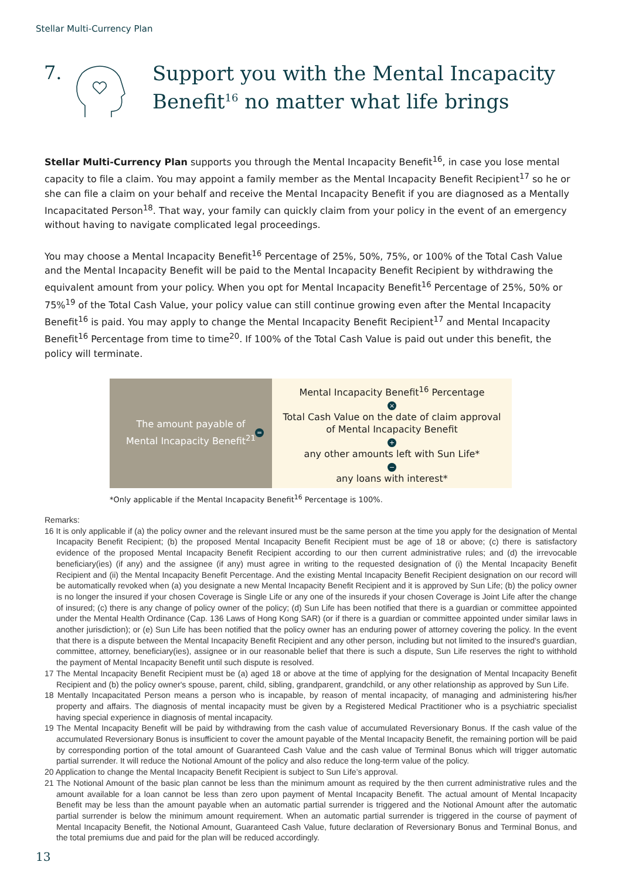Stellar Multi-Currency Plan
7.
Support you with the Mental Incapacity
Benefit<sup>16</sup> no matter what life brings
Stellar Multi-Currency Plan supports you through the Mental Incapacity Benefit<sup>16</sup>, in case you lose mental capacity to file a claim. You may appoint a family member as the Mental Incapacity Benefit Recipient<sup>17</sup> so he or she can file a claim on your behalf and receive the Mental Incapacity Benefit if you are diagnosed as a Mentally Incapacitated Person<sup>18</sup>. That way, your family can quickly claim from your policy in the event of an emergency without having to navigate complicated legal proceedings.
You may choose a Mental Incapacity Benefit<sup>16</sup> Percentage of 25%, 50%, 75%, or 100% of the Total Cash Value and the Mental Incapacity Benefit will be paid to the Mental Incapacity Benefit Recipient by withdrawing the equivalent amount from your policy. When you opt for Mental Incapacity Benefit<sup>16</sup> Percentage of 25%, 50% or 75%<sup>19</sup> of the Total Cash Value, your policy value can still continue growing even after the Mental Incapacity Benefit<sup>16</sup> is paid. You may apply to change the Mental Incapacity Benefit Recipient<sup>17</sup> and Mental Incapacity Benefit<sup>16</sup> Percentage from time to time<sup>20</sup>. If 100% of the Total Cash Value is paid out under this benefit, the policy will terminate.
The amount payable of
Mental Incapacity Benefit<sup>21</sup>
=
Mental Incapacity Benefit<sup>16</sup> Percentage
×
Total Cash Value on the date of claim approval
of Mental Incapacity Benefit
+
any other amounts left with Sun Life*
−
any loans with interest*
*Only applicable if the Mental Incapacity Benefit<sup>16</sup> Percentage is 100%.
Remarks:
16 It is only applicable if (a) the policy owner and the relevant insured must be the same person at the time you apply for the designation of Mental Incapacity Benefit Recipient; (b) the proposed Mental Incapacity Benefit Recipient must be age of 18 or above; (c) there is satisfactory evidence of the proposed Mental Incapacity Benefit Recipient according to our then current administrative rules; and (d) the irrevocable beneficiary(ies) (if any) and the assignee (if any) must agree in writing to the requested designation of (i) the Mental Incapacity Benefit Recipient and (ii) the Mental Incapacity Benefit Percentage. And the existing Mental Incapacity Benefit Recipient designation on our record will be automatically revoked when (a) you designate a new Mental Incapacity Benefit Recipient and it is approved by Sun Life; (b) the policy owner is no longer the insured if your chosen Coverage is Single Life or any one of the insureds if your chosen Coverage is Joint Life after the change of insured; (c) there is any change of policy owner of the policy; (d) Sun Life has been notified that there is a guardian or committee appointed under the Mental Health Ordinance (Cap. 136 Laws of Hong Kong SAR) (or if there is a guardian or committee appointed under similar laws in another jurisdiction); or (e) Sun Life has been notified that the policy owner has an enduring power of attorney covering the policy. In the event that there is a dispute between the Mental Incapacity Benefit Recipient and any other person, including but not limited to the insured's guardian, committee, attorney, beneficiary(ies), assignee or in our reasonable belief that there is such a dispute, Sun Life reserves the right to withhold the payment of Mental Incapacity Benefit until such dispute is resolved.
17 The Mental Incapacity Benefit Recipient must be (a) aged 18 or above at the time of applying for the designation of Mental Incapacity Benefit Recipient and (b) the policy owner's spouse, parent, child, sibling, grandparent, grandchild, or any other relationship as approved by Sun Life.
18 Mentally Incapacitated Person means a person who is incapable, by reason of mental incapacity, of managing and administering his/her property and affairs. The diagnosis of mental incapacity must be given by a Registered Medical Practitioner who is a psychiatric specialist having special experience in diagnosis of mental incapacity.
19 The Mental Incapacity Benefit will be paid by withdrawing from the cash value of accumulated Reversionary Bonus. If the cash value of the accumulated Reversionary Bonus is insufficient to cover the amount payable of the Mental Incapacity Benefit, the remaining portion will be paid by corresponding portion of the total amount of Guaranteed Cash Value and the cash value of Terminal Bonus which will trigger automatic partial surrender. It will reduce the Notional Amount of the policy and also reduce the long-term value of the policy.
20 Application to change the Mental Incapacity Benefit Recipient is subject to Sun Life’s approval.
21 The Notional Amount of the basic plan cannot be less than the minimum amount as required by the then current administrative rules and the amount available for a loan cannot be less than zero upon payment of Mental Incapacity Benefit. The actual amount of Mental Incapacity Benefit may be less than the amount payable when an automatic partial surrender is triggered and the Notional Amount after the automatic partial surrender is below the minimum amount requirement. When an automatic partial surrender is triggered in the course of payment of Mental Incapacity Benefit, the Notional Amount, Guaranteed Cash Value, future declaration of Reversionary Bonus and Terminal Bonus, and the total premiums due and paid for the plan will be reduced accordingly.
13